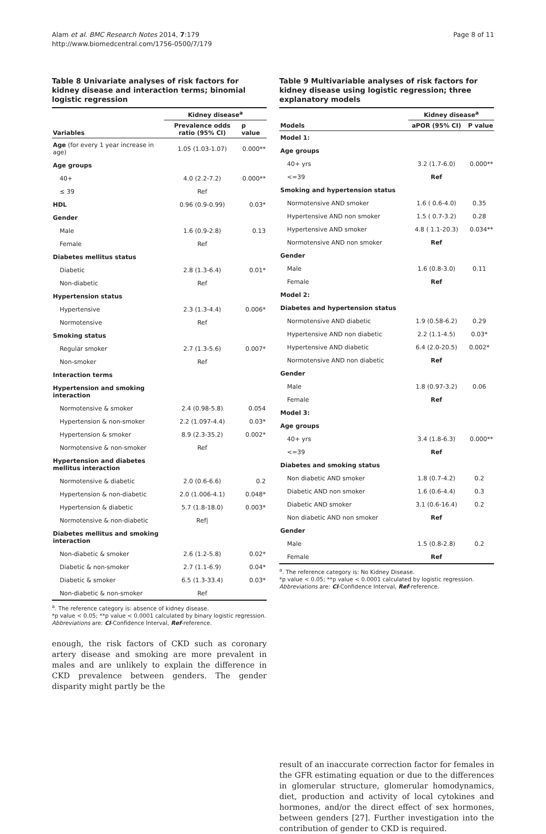Alam et al. BMC Research Notes 2014, 7:179
http://www.biomedcentral.com/1756-0500/7/179
Page 8 of 11
Table 8 Univariate analyses of risk factors for kidney disease and interaction terms; binomial logistic regression
| Variables | Kidney disease<sup>a</sup> | |
| --- | --- | --- |
| | Prevalence odds ratio (95% CI) | p value |
| Age (for every 1 year increase in age) | 1.05 (1.03-1.07) | 0.000** |
| Age groups | | |
| 40+ | 4.0 (2.2-7.2) | 0.000** |
| ≤ 39 | Ref | |
| HDL | 0.96 (0.9-0.99) | 0.03* |
| Gender | | |
| Male | 1.6 (0.9-2.8) | 0.13 |
| Female | Ref | |
| Diabetes mellitus status | | |
| Diabetic | 2.8 (1.3-6.4) | 0.01* |
| Non-diabetic | Ref | |
| Hypertension status | | |
| Hypertensive | 2.3 (1.3-4.4) | 0.006* |
| Normotensive | Ref | |
| Smoking status | | |
| Regular smoker | 2.7 (1.3-5.6) | 0.007* |
| Non-smoker | Ref | |
| Interaction terms | | |
| Hypertension and smoking interaction | | |
| Normotensive & smoker | 2.4 (0.98-5.8) | 0.054 |
| Hypertension & non-smoker | 2.2 (1.097-4.4) | 0.03* |
| Hypertension & smoker | 8.9 (2.3-35.2) | 0.002* |
| Normotensive & non-smoker | Ref | |
| Hypertension and diabetes mellitus interaction | | |
| Normotensive & diabetic | 2.0 (0.6-6.6) | 0.2 |
| Hypertension & non-diabetic | 2.0 (1.006-4.1) | 0.048* |
| Hypertension & diabetic | 5.7 (1.8-18.0) | 0.003* |
| Normotensive & non-diabetic | Ref/ | |
| Diabetes mellitus and smoking interaction | | |
| Non-diabetic & smoker | 2.6 (1.2-5.8) | 0.02* |
| Diabetic & non-smoker | 2.7 (1.1-6.9) | 0.04* |
| Diabetic & smoker | 6.5 (1.3-33.4) | 0.03* |
| Non-diabetic & non-smoker | Ref | |
<sup>a</sup>. The reference category is: absence of kidney disease.
*p value < 0.05; **p value < 0.0001 calculated by binary logistic regression.
Abbreviations are: CI-Confidence Interval, Ref-reference.
enough, the risk factors of CKD such as coronary artery disease and smoking are more prevalent in males and are unlikely to explain the difference in CKD prevalence between genders. The gender disparity might partly be the
Table 9 Multivariable analyses of risk factors for kidney disease using logistic regression; three explanatory models
| Models | Kidney disease<sup>a</sup> | |
| --- | --- | --- |
| | aPOR (95% CI) | P value |
| Model 1: | | |
| Age groups | | |
| 40+ yrs | 3.2 (1.7-6.0) | 0.000** |
| <=39 | Ref | |
| Smoking and hypertension status | | |
| Normotensive AND smoker | 1.6 ( 0.6-4.0) | 0.35 |
| Hypertensive AND non smoker | 1.5 ( 0.7-3.2) | 0.28 |
| Hypertensive AND smoker | 4.8 ( 1.1-20.3) | 0.034** |
| Normotensive AND non smoker | Ref | |
| Gender | | |
| Male | 1.6 (0.8-3.0) | 0.11 |
| Female | Ref | |
| Model 2: | | |
| Diabetes and hypertension status | | |
| Normotensive AND diabetic | 1.9 (0.58-6.2) | 0.29 |
| Hypertensive AND non diabetic | 2.2 (1.1-4.5) | 0.03* |
| Hypertensive AND diabetic | 6.4 (2.0-20.5) | 0.002* |
| Normotensive AND non diabetic | Ref | |
| Gender | | |
| Male | 1.8 (0.97-3.2) | 0.06 |
| Female | Ref | |
| Model 3: | | |
| Age groups | | |
| 40+ yrs | 3.4 (1.8-6.3) | 0.000** |
| <=39 | Ref | |
| Diabetes and smoking status | | |
| Non diabetic AND smoker | 1.8 (0.7-4.2) | 0.2 |
| Diabetic AND non smoker | 1.6 (0.6-4.4) | 0.3 |
| Diabetic AND smoker | 3.1 (0.6-16.4) | 0.2 |
| Non diabetic AND non smoker | Ref | |
| Gender | | |
| Male | 1.5 (0.8-2.8) | 0.2 |
| Female | Ref | |
<sup>a</sup>. The reference category is: No Kidney Disease.
*p value < 0.05; **p value < 0.0001 calculated by logistic regression.
Abbreviations are: CI-Confidence Interval, Ref-reference.
result of an inaccurate correction factor for females in the GFR estimating equation or due to the differences in glomerular structure, glomerular homodynamics, diet, production and activity of local cytokines and hormones, and/or the direct effect of sex hormones, between genders [27]. Further investigation into the contribution of gender to CKD is required.